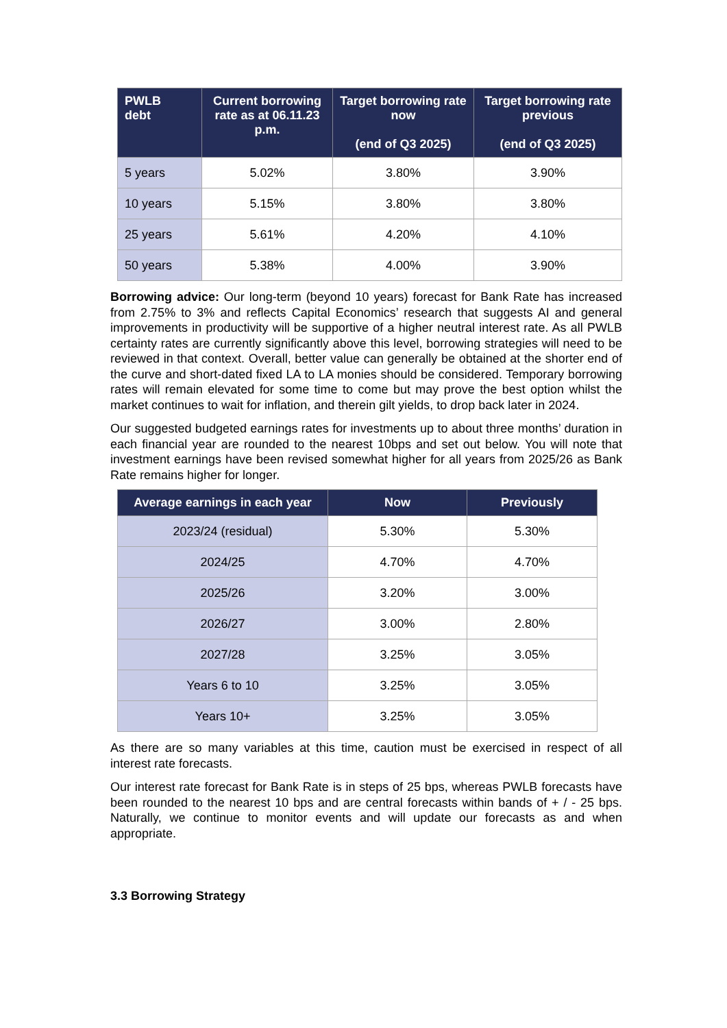| PWLB debt | Current borrowing rate as at 06.11.23 p.m. | Target borrowing rate now (end of Q3 2025) | Target borrowing rate previous (end of Q3 2025) |
| --- | --- | --- | --- |
| 5 years | 5.02% | 3.80% | 3.90% |
| 10 years | 5.15% | 3.80% | 3.80% |
| 25 years | 5.61% | 4.20% | 4.10% |
| 50 years | 5.38% | 4.00% | 3.90% |
Borrowing advice: Our long-term (beyond 10 years) forecast for Bank Rate has increased from 2.75% to 3% and reflects Capital Economics’ research that suggests AI and general improvements in productivity will be supportive of a higher neutral interest rate. As all PWLB certainty rates are currently significantly above this level, borrowing strategies will need to be reviewed in that context. Overall, better value can generally be obtained at the shorter end of the curve and short-dated fixed LA to LA monies should be considered. Temporary borrowing rates will remain elevated for some time to come but may prove the best option whilst the market continues to wait for inflation, and therein gilt yields, to drop back later in 2024.
Our suggested budgeted earnings rates for investments up to about three months’ duration in each financial year are rounded to the nearest 10bps and set out below. You will note that investment earnings have been revised somewhat higher for all years from 2025/26 as Bank Rate remains higher for longer.
| Average earnings in each year | Now | Previously |
| --- | --- | --- |
| 2023/24 (residual) | 5.30% | 5.30% |
| 2024/25 | 4.70% | 4.70% |
| 2025/26 | 3.20% | 3.00% |
| 2026/27 | 3.00% | 2.80% |
| 2027/28 | 3.25% | 3.05% |
| Years 6 to 10 | 3.25% | 3.05% |
| Years 10+ | 3.25% | 3.05% |
As there are so many variables at this time, caution must be exercised in respect of all interest rate forecasts.
Our interest rate forecast for Bank Rate is in steps of 25 bps, whereas PWLB forecasts have been rounded to the nearest 10 bps and are central forecasts within bands of + / - 25 bps. Naturally, we continue to monitor events and will update our forecasts as and when appropriate.
3.3 Borrowing Strategy